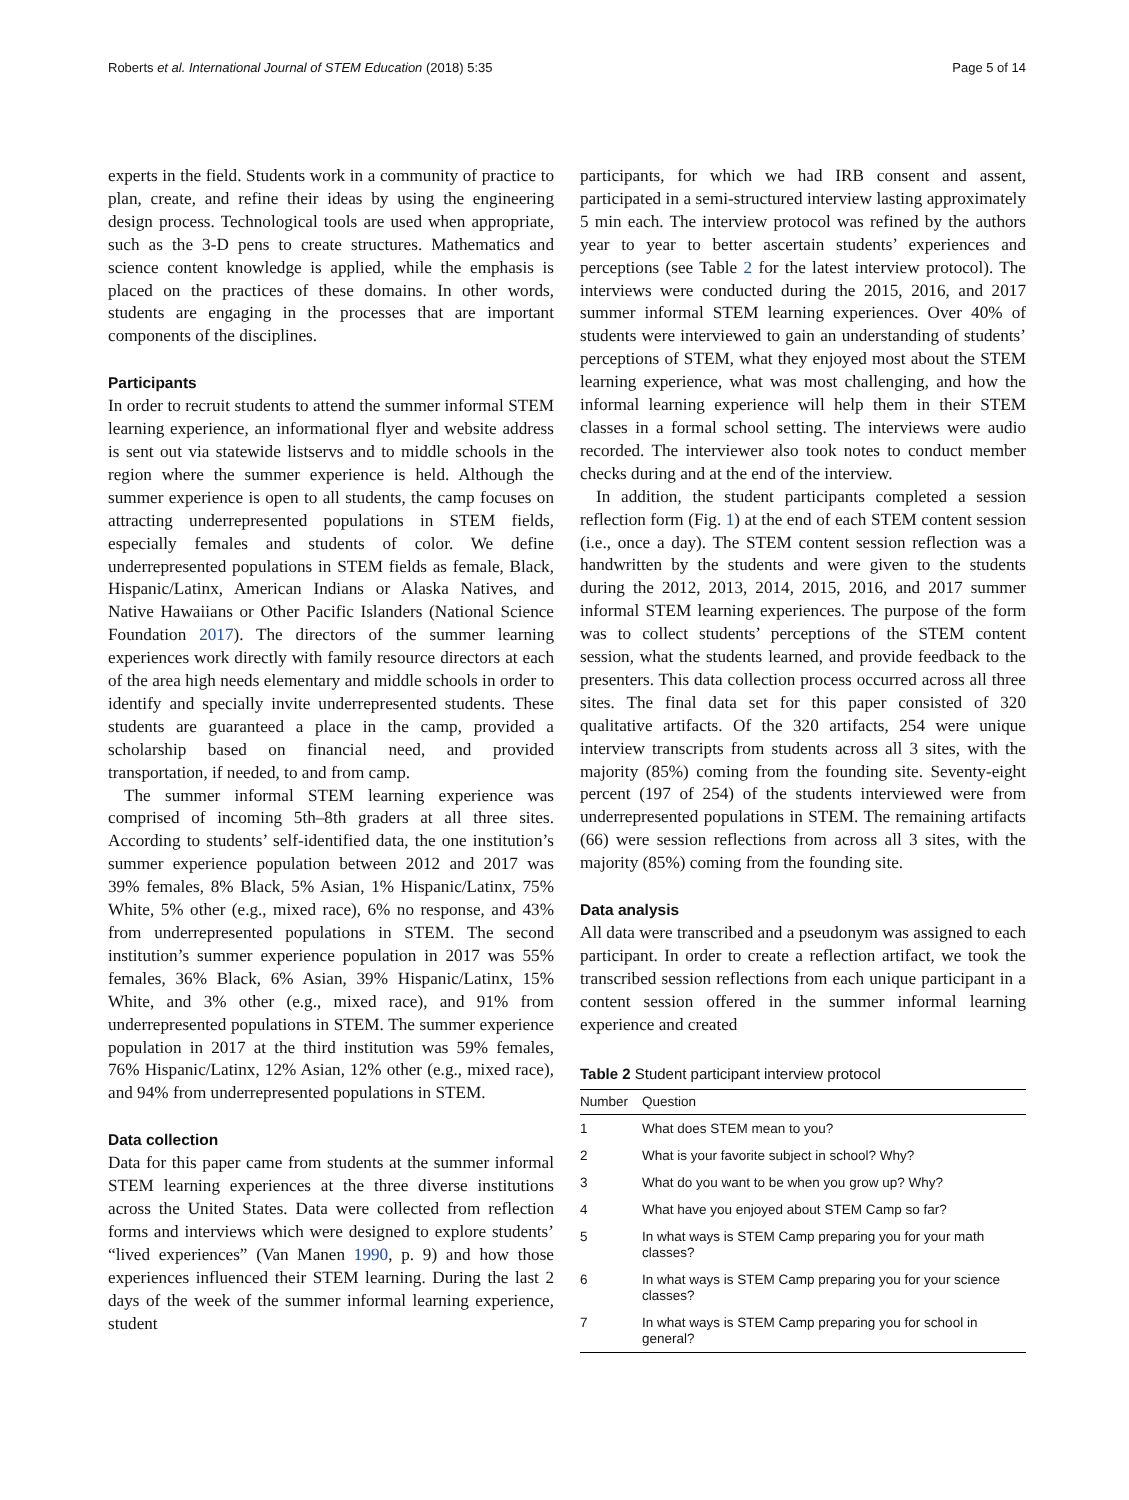Roberts et al. International Journal of STEM Education (2018) 5:35 Page 5 of 14
experts in the field. Students work in a community of practice to plan, create, and refine their ideas by using the engineering design process. Technological tools are used when appropriate, such as the 3-D pens to create structures. Mathematics and science content knowledge is applied, while the emphasis is placed on the practices of these domains. In other words, students are engaging in the processes that are important components of the disciplines.
Participants
In order to recruit students to attend the summer informal STEM learning experience, an informational flyer and website address is sent out via statewide listservs and to middle schools in the region where the summer experience is held. Although the summer experience is open to all students, the camp focuses on attracting underrepresented populations in STEM fields, especially females and students of color. We define underrepresented populations in STEM fields as female, Black, Hispanic/Latinx, American Indians or Alaska Natives, and Native Hawaiians or Other Pacific Islanders (National Science Foundation 2017). The directors of the summer learning experiences work directly with family resource directors at each of the area high needs elementary and middle schools in order to identify and specially invite underrepresented students. These students are guaranteed a place in the camp, provided a scholarship based on financial need, and provided transportation, if needed, to and from camp.
The summer informal STEM learning experience was comprised of incoming 5th–8th graders at all three sites. According to students’ self-identified data, the one institution’s summer experience population between 2012 and 2017 was 39% females, 8% Black, 5% Asian, 1% Hispanic/Latinx, 75% White, 5% other (e.g., mixed race), 6% no response, and 43% from underrepresented populations in STEM. The second institution’s summer experience population in 2017 was 55% females, 36% Black, 6% Asian, 39% Hispanic/Latinx, 15% White, and 3% other (e.g., mixed race), and 91% from underrepresented populations in STEM. The summer experience population in 2017 at the third institution was 59% females, 76% Hispanic/Latinx, 12% Asian, 12% other (e.g., mixed race), and 94% from underrepresented populations in STEM.
Data collection
Data for this paper came from students at the summer informal STEM learning experiences at the three diverse institutions across the United States. Data were collected from reflection forms and interviews which were designed to explore students’ “lived experiences” (Van Manen 1990, p. 9) and how those experiences influenced their STEM learning. During the last 2 days of the week of the summer informal learning experience, student
participants, for which we had IRB consent and assent, participated in a semi-structured interview lasting approximately 5 min each. The interview protocol was refined by the authors year to year to better ascertain students’ experiences and perceptions (see Table 2 for the latest interview protocol). The interviews were conducted during the 2015, 2016, and 2017 summer informal STEM learning experiences. Over 40% of students were interviewed to gain an understanding of students’ perceptions of STEM, what they enjoyed most about the STEM learning experience, what was most challenging, and how the informal learning experience will help them in their STEM classes in a formal school setting. The interviews were audio recorded. The interviewer also took notes to conduct member checks during and at the end of the interview.
In addition, the student participants completed a session reflection form (Fig. 1) at the end of each STEM content session (i.e., once a day). The STEM content session reflection was a handwritten by the students and were given to the students during the 2012, 2013, 2014, 2015, 2016, and 2017 summer informal STEM learning experiences. The purpose of the form was to collect students’ perceptions of the STEM content session, what the students learned, and provide feedback to the presenters. This data collection process occurred across all three sites. The final data set for this paper consisted of 320 qualitative artifacts. Of the 320 artifacts, 254 were unique interview transcripts from students across all 3 sites, with the majority (85%) coming from the founding site. Seventy-eight percent (197 of 254) of the students interviewed were from underrepresented populations in STEM. The remaining artifacts (66) were session reflections from across all 3 sites, with the majority (85%) coming from the founding site.
Data analysis
All data were transcribed and a pseudonym was assigned to each participant. In order to create a reflection artifact, we took the transcribed session reflections from each unique participant in a content session offered in the summer informal learning experience and created
Table 2 Student participant interview protocol
| Number | Question |
| --- | --- |
| 1 | What does STEM mean to you? |
| 2 | What is your favorite subject in school? Why? |
| 3 | What do you want to be when you grow up? Why? |
| 4 | What have you enjoyed about STEM Camp so far? |
| 5 | In what ways is STEM Camp preparing you for your math classes? |
| 6 | In what ways is STEM Camp preparing you for your science classes? |
| 7 | In what ways is STEM Camp preparing you for school in general? |